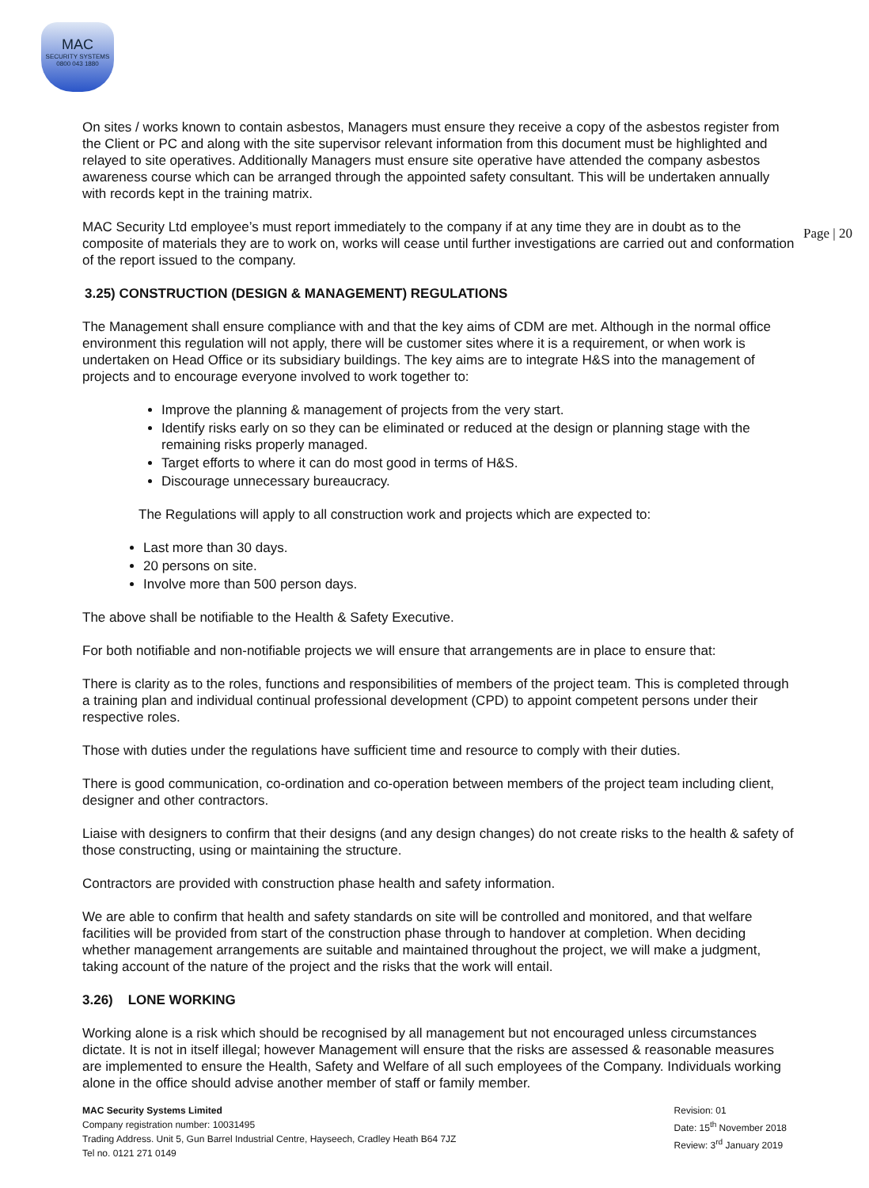MAC
SECURITY SYSTEMS
0800 043 1880
Page | 20
On sites / works known to contain asbestos, Managers must ensure they receive a copy of the asbestos register from the Client or PC and along with the site supervisor relevant information from this document must be highlighted and relayed to site operatives. Additionally Managers must ensure site operative have attended the company asbestos awareness course which can be arranged through the appointed safety consultant. This will be undertaken annually with records kept in the training matrix.
MAC Security Ltd employee’s must report immediately to the company if at any time they are in doubt as to the composite of materials they are to work on, works will cease until further investigations are carried out and conformation of the report issued to the company.
3.25) CONSTRUCTION (DESIGN & MANAGEMENT) REGULATIONS
The Management shall ensure compliance with and that the key aims of CDM are met. Although in the normal office environment this regulation will not apply, there will be customer sites where it is a requirement, or when work is undertaken on Head Office or its subsidiary buildings. The key aims are to integrate H&S into the management of projects and to encourage everyone involved to work together to:
Improve the planning & management of projects from the very start.
Identify risks early on so they can be eliminated or reduced at the design or planning stage with the remaining risks properly managed.
Target efforts to where it can do most good in terms of H&S.
Discourage unnecessary bureaucracy.
The Regulations will apply to all construction work and projects which are expected to:
Last more than 30 days.
20 persons on site.
Involve more than 500 person days.
The above shall be notifiable to the Health & Safety Executive.
For both notifiable and non-notifiable projects we will ensure that arrangements are in place to ensure that:
There is clarity as to the roles, functions and responsibilities of members of the project team. This is completed through a training plan and individual continual professional development (CPD) to appoint competent persons under their respective roles.
Those with duties under the regulations have sufficient time and resource to comply with their duties.
There is good communication, co-ordination and co-operation between members of the project team including client, designer and other contractors.
Liaise with designers to confirm that their designs (and any design changes) do not create risks to the health & safety of those constructing, using or maintaining the structure.
Contractors are provided with construction phase health and safety information.
We are able to confirm that health and safety standards on site will be controlled and monitored, and that welfare facilities will be provided from start of the construction phase through to handover at completion. When deciding whether management arrangements are suitable and maintained throughout the project, we will make a judgment, taking account of the nature of the project and the risks that the work will entail.
3.26) LONE WORKING
Working alone is a risk which should be recognised by all management but not encouraged unless circumstances dictate. It is not in itself illegal; however Management will ensure that the risks are assessed & reasonable measures are implemented to ensure the Health, Safety and Welfare of all such employees of the Company. Individuals working alone in the office should advise another member of staff or family member.
MAC Security Systems Limited
Company registration number: 10031495
Trading Address. Unit 5, Gun Barrel Industrial Centre, Hayseech, Cradley Heath B64 7JZ
Tel no. 0121 271 0149
Revision: 01
Date: 15<sup>th</sup> November 2018
Review: 3<sup>rd</sup> January 2019